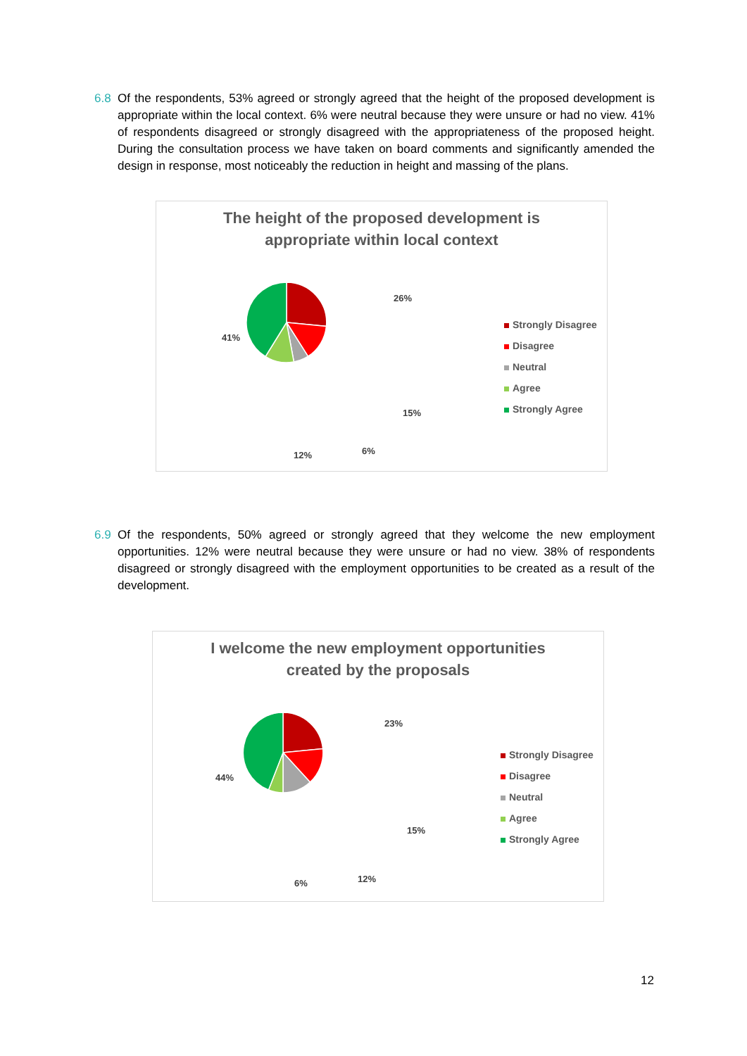6.8 Of the respondents, 53% agreed or strongly agreed that the height of the proposed development is appropriate within the local context. 6% were neutral because they were unsure or had no view. 41% of respondents disagreed or strongly disagreed with the appropriateness of the proposed height. During the consultation process we have taken on board comments and significantly amended the design in response, most noticeably the reduction in height and massing of the plans.
The height of the proposed development is
appropriate within local context
26%
15%
6% 12%
41%
Strongly Disagree
Disagree
Neutral
Agree
Strongly Agree
6.9 Of the respondents, 50% agreed or strongly agreed that they welcome the new employment opportunities. 12% were neutral because they were unsure or had no view. 38% of respondents disagreed or strongly disagreed with the employment opportunities to be created as a result of the development.
I welcome the new employment opportunities
created by the proposals
23%
15%
12% 6%
44%
Strongly Disagree
Disagree
Neutral
Agree
Strongly Agree
12